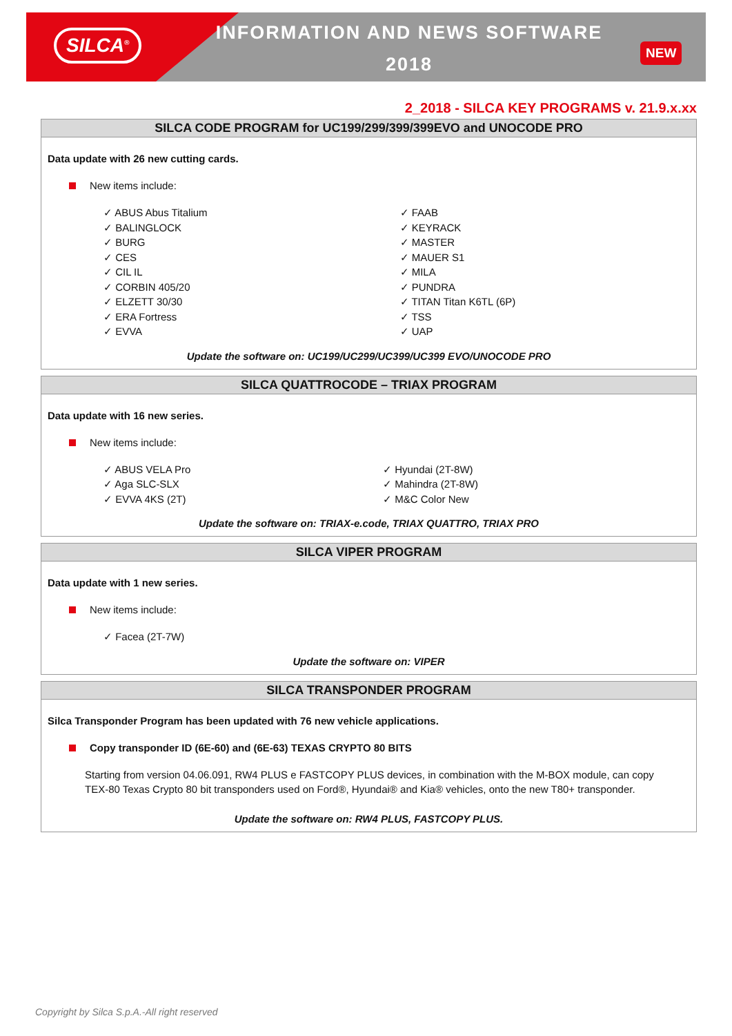SILCA<sup>®</sup> INFORMATION AND NEWS SOFTWARE
2018
NEW
2_2018 - SILCA KEY PROGRAMS v. 21.9.x.xx
SILCA CODE PROGRAM for UC199/299/399/399EVO and UNOCODE PRO
Data update with 26 new cutting cards.
New items include:
✓ ABUS Abus Titalium
✓ BALINGLOCK
✓ BURG
✓ CES
✓ CIL IL
✓ CORBIN 405/20
✓ ELZETT 30/30
✓ ERA Fortress
✓ EVVA
✓ FAAB
✓ KEYRACK
✓ MASTER
✓ MAUER S1
✓ MILA
✓ PUNDRA
✓ TITAN Titan K6TL (6P)
✓ TSS
✓ UAP
Update the software on: UC199/UC299/UC399/UC399 EVO/UNOCODE PRO
SILCA QUATTROCODE – TRIAX PROGRAM
Data update with 16 new series.
New items include:
✓ ABUS VELA Pro
✓ Aga SLC-SLX
✓ EVVA 4KS (2T)
✓ Hyundai (2T-8W)
✓ Mahindra (2T-8W)
✓ M&C Color New
Update the software on: TRIAX-e.code, TRIAX QUATTRO, TRIAX PRO
SILCA VIPER PROGRAM
Data update with 1 new series.
New items include:
✓ Facea (2T-7W)
Update the software on: VIPER
SILCA TRANSPONDER PROGRAM
Silca Transponder Program has been updated with 76 new vehicle applications.
Copy transponder ID (6E-60) and (6E-63) TEXAS CRYPTO 80 BITS
Starting from version 04.06.091, RW4 PLUS e FASTCOPY PLUS devices, in combination with the M-BOX module, can copy TEX-80 Texas Crypto 80 bit transponders used on Ford®, Hyundai® and Kia® vehicles, onto the new T80+ transponder.
Update the software on: RW4 PLUS, FASTCOPY PLUS.
Copyright by Silca S.p.A.-All right reserved